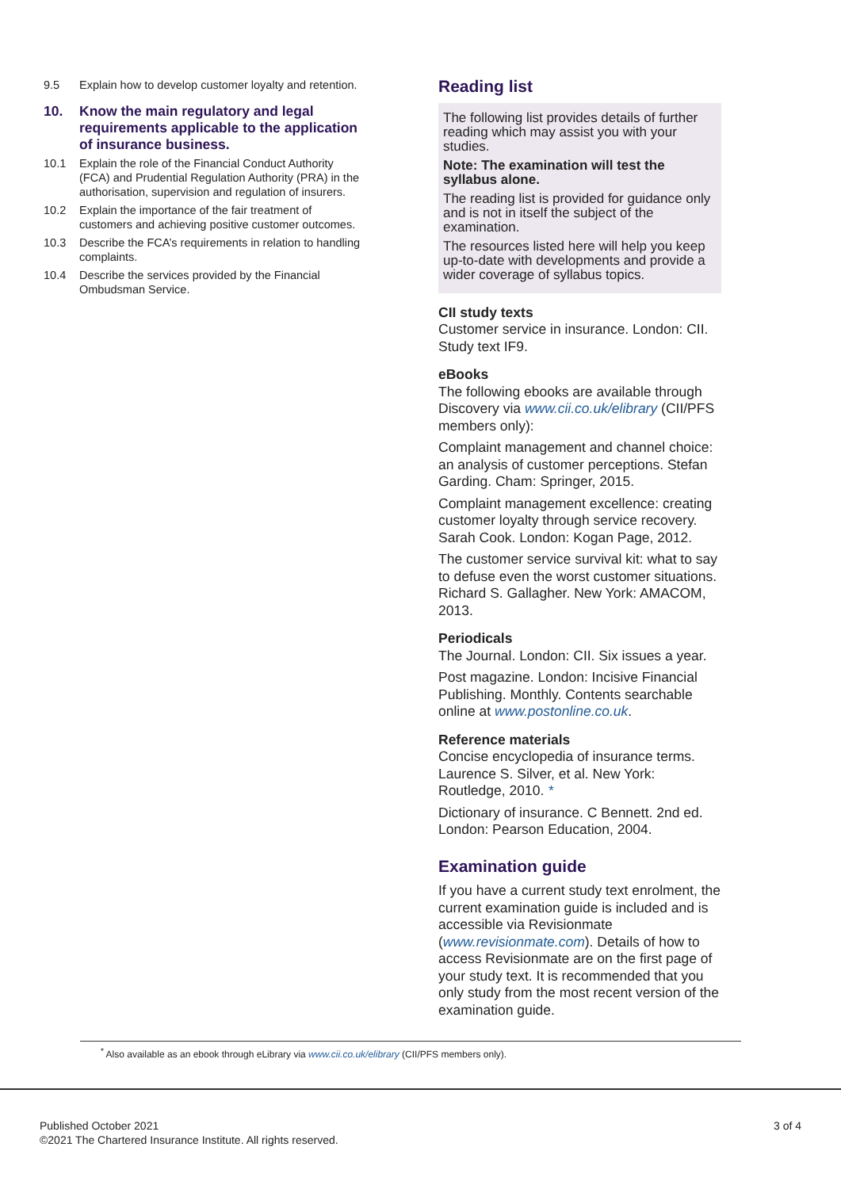9.5 Explain how to develop customer loyalty and retention.
10. Know the main regulatory and legal requirements applicable to the application of insurance business.
10.1 Explain the role of the Financial Conduct Authority (FCA) and Prudential Regulation Authority (PRA) in the authorisation, supervision and regulation of insurers.
10.2 Explain the importance of the fair treatment of customers and achieving positive customer outcomes.
10.3 Describe the FCA’s requirements in relation to handling complaints.
10.4 Describe the services provided by the Financial Ombudsman Service.
Reading list
The following list provides details of further reading which may assist you with your studies.
Note: The examination will test the syllabus alone.
The reading list is provided for guidance only and is not in itself the subject of the examination.
The resources listed here will help you keep up-to-date with developments and provide a wider coverage of syllabus topics.
CII study texts
Customer service in insurance. London: CII. Study text IF9.
eBooks
The following ebooks are available through Discovery via www.cii.co.uk/elibrary (CII/PFS members only):
Complaint management and channel choice: an analysis of customer perceptions. Stefan Garding. Cham: Springer, 2015.
Complaint management excellence: creating customer loyalty through service recovery. Sarah Cook. London: Kogan Page, 2012.
The customer service survival kit: what to say to defuse even the worst customer situations. Richard S. Gallagher. New York: AMACOM, 2013.
Periodicals
The Journal. London: CII. Six issues a year.
Post magazine. London: Incisive Financial Publishing. Monthly. Contents searchable online at www.postonline.co.uk.
Reference materials
Concise encyclopedia of insurance terms. Laurence S. Silver, et al. New York: Routledge, 2010. *
Dictionary of insurance. C Bennett. 2nd ed. London: Pearson Education, 2004.
Examination guide
If you have a current study text enrolment, the current examination guide is included and is accessible via Revisionmate (www.revisionmate.com). Details of how to access Revisionmate are on the first page of your study text. It is recommended that you only study from the most recent version of the examination guide.
<sup>*</sup> Also available as an ebook through eLibrary via www.cii.co.uk/elibrary (CII/PFS members only).
Published October 2021
©2021 The Chartered Insurance Institute. All rights reserved. 3 of 4